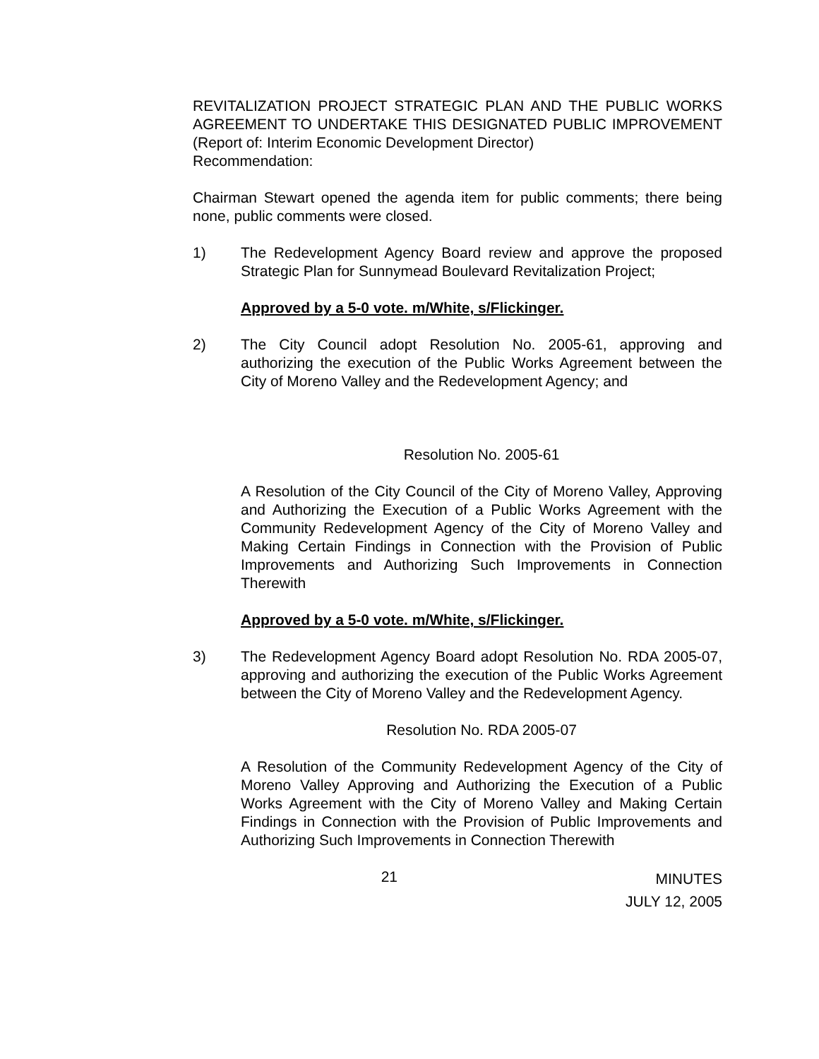REVITALIZATION PROJECT STRATEGIC PLAN AND THE PUBLIC WORKS AGREEMENT TO UNDERTAKE THIS DESIGNATED PUBLIC IMPROVEMENT (Report of: Interim Economic Development Director)
Recommendation:
Chairman Stewart opened the agenda item for public comments; there being none, public comments were closed.
1) The Redevelopment Agency Board review and approve the proposed Strategic Plan for Sunnymead Boulevard Revitalization Project;
Approved by a 5-0 vote. m/White, s/Flickinger.
2) The City Council adopt Resolution No. 2005-61, approving and authorizing the execution of the Public Works Agreement between the City of Moreno Valley and the Redevelopment Agency; and
Resolution No. 2005-61
A Resolution of the City Council of the City of Moreno Valley, Approving and Authorizing the Execution of a Public Works Agreement with the Community Redevelopment Agency of the City of Moreno Valley and Making Certain Findings in Connection with the Provision of Public Improvements and Authorizing Such Improvements in Connection Therewith
Approved by a 5-0 vote. m/White, s/Flickinger.
3) The Redevelopment Agency Board adopt Resolution No. RDA 2005-07, approving and authorizing the execution of the Public Works Agreement between the City of Moreno Valley and the Redevelopment Agency.
Resolution No. RDA 2005-07
A Resolution of the Community Redevelopment Agency of the City of Moreno Valley Approving and Authorizing the Execution of a Public Works Agreement with the City of Moreno Valley and Making Certain Findings in Connection with the Provision of Public Improvements and Authorizing Such Improvements in Connection Therewith
21
MINUTES
JULY 12, 2005